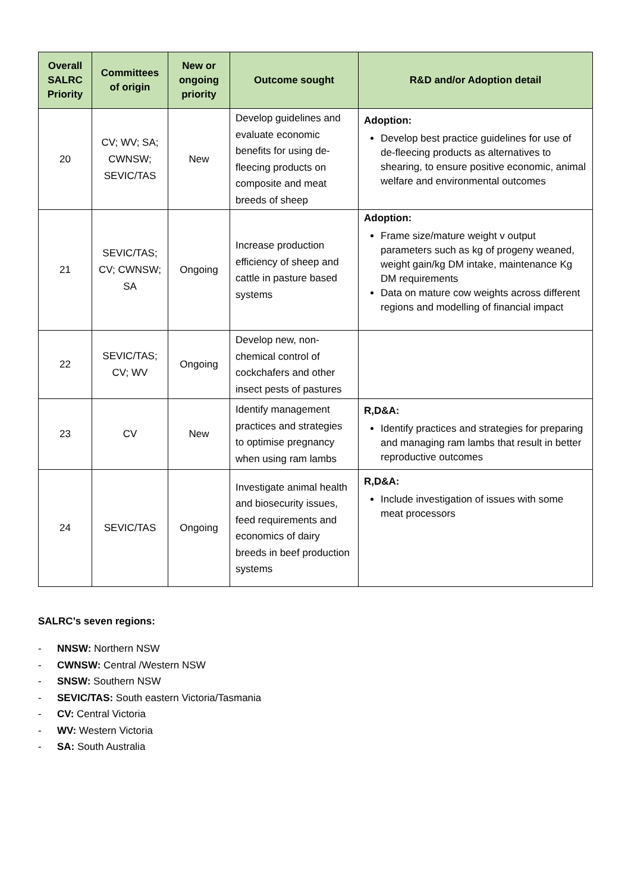| Overall SALRC Priority | Committees of origin | New or ongoing priority | Outcome sought | R&D and/or Adoption detail |
| --- | --- | --- | --- | --- |
| 20 | CV; WV; SA; CWNSW; SEVIC/TAS | New | Develop guidelines and evaluate economic benefits for using de-fleecing products on composite and meat breeds of sheep | Adoption: Develop best practice guidelines for use of de-fleecing products as alternatives to shearing, to ensure positive economic, animal welfare and environmental outcomes |
| 21 | SEVIC/TAS; CV; CWNSW; SA | Ongoing | Increase production efficiency of sheep and cattle in pasture based systems | Adoption: Frame size/mature weight v output parameters such as kg of progeny weaned, weight gain/kg DM intake, maintenance Kg DM requirements Data on mature cow weights across different regions and modelling of financial impact |
| 22 | SEVIC/TAS; CV; WV | Ongoing | Develop new, non-chemical control of cockchafers and other insect pests of pastures | |
| 23 | CV | New | Identify management practices and strategies to optimise pregnancy when using ram lambs | R,D&A: Identify practices and strategies for preparing and managing ram lambs that result in better reproductive outcomes |
| 24 | SEVIC/TAS | Ongoing | Investigate animal health and biosecurity issues, feed requirements and economics of dairy breeds in beef production systems | R,D&A: Include investigation of issues with some meat processors |
SALRC’s seven regions:
- NNSW: Northern NSW
- CWNSW: Central /Western NSW
- SNSW: Southern NSW
- SEVIC/TAS: South eastern Victoria/Tasmania
- CV: Central Victoria
- WV: Western Victoria
- SA: South Australia